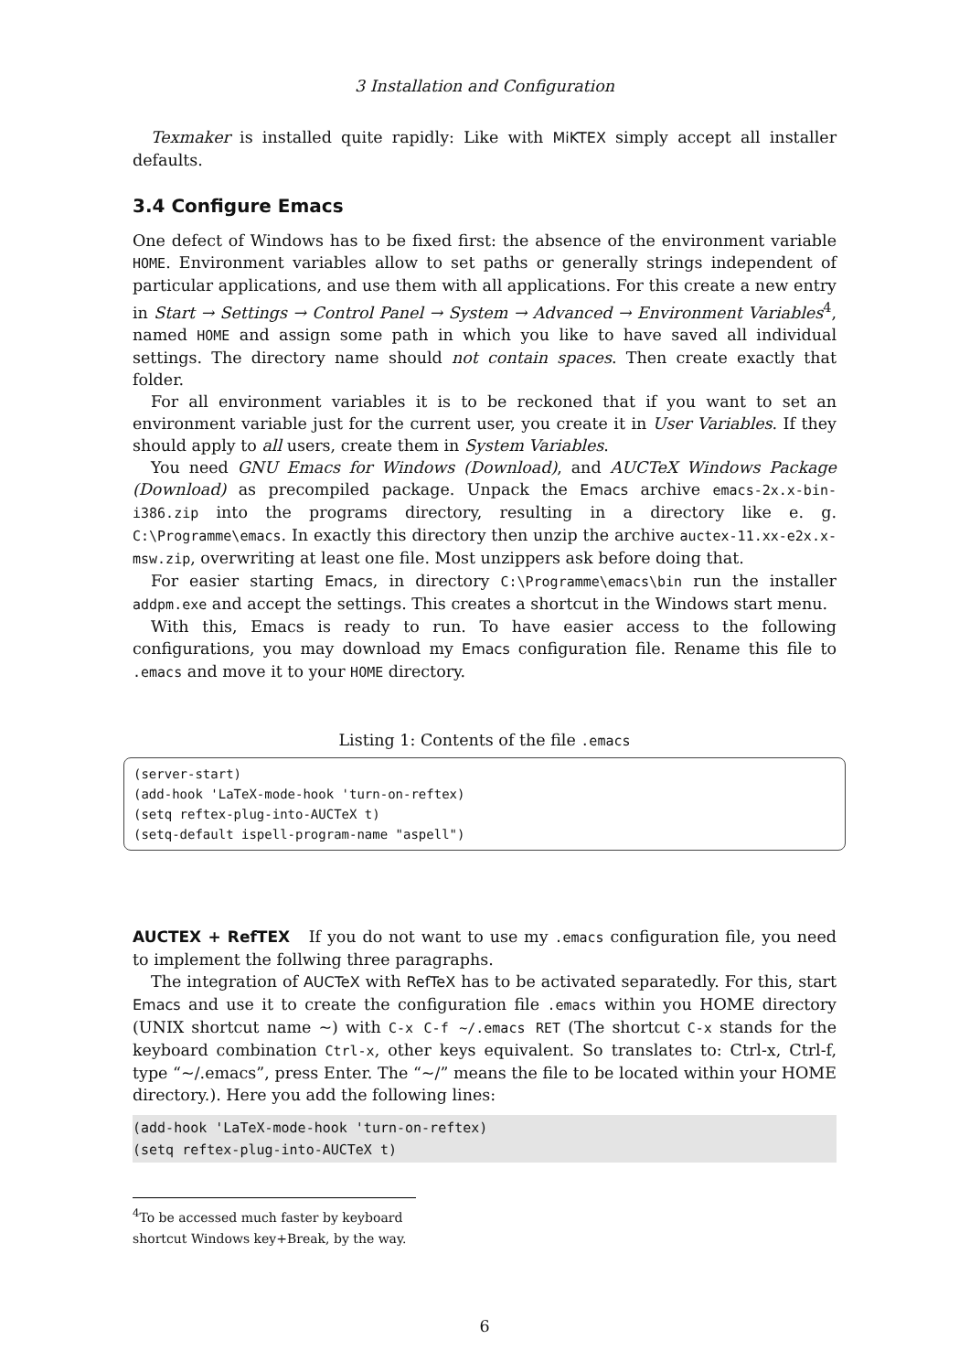3 Installation and Configuration
Texmaker is installed quite rapidly: Like with MiKTEX simply accept all installer defaults.
3.4 Configure Emacs
One defect of Windows has to be fixed first: the absence of the environment variable HOME. Environment variables allow to set paths or generally strings independent of particular applications, and use them with all applications. For this create a new entry in Start → Settings → Control Panel → System → Advanced → Environment Variables<sup>4</sup>, named HOME and assign some path in which you like to have saved all individual settings. The directory name should not contain spaces. Then create exactly that folder.
For all environment variables it is to be reckoned that if you want to set an environment variable just for the current user, you create it in User Variables. If they should apply to all users, create them in System Variables.
You need GNU Emacs for Windows (Download), and AUCTeX Windows Package (Download) as precompiled package. Unpack the Emacs archive emacs-2x.x-bin-i386.zip into the programs directory, resulting in a directory like e. g. C:\Programme\emacs. In exactly this directory then unzip the archive auctex-11.xx-e2x.x-msw.zip, overwriting at least one file. Most unzippers ask before doing that.
For easier starting Emacs, in directory C:\Programme\emacs\bin run the installer addpm.exe and accept the settings. This creates a shortcut in the Windows start menu.
With this, Emacs is ready to run. To have easier access to the following configurations, you may download my Emacs configuration file. Rename this file to .emacs and move it to your HOME directory.
Listing 1: Contents of the file .emacs
(server-start) (add-hook 'LaTeX-mode-hook 'turn-on-reftex) (setq reftex-plug-into-AUCTeX t) (setq-default ispell-program-name "aspell")
AUCTEX + RefTEX If you do not want to use my .emacs configuration file, you need to implement the follwing three paragraphs.
The integration of AUCTeX with RefTeX has to be activated separatedly. For this, start Emacs and use it to create the configuration file .emacs within you HOME directory (UNIX shortcut name ~) with C-x C-f ~/.emacs RET (The shortcut C-x stands for the keyboard combination Ctrl-x, other keys equivalent. So translates to: Ctrl-x, Ctrl-f, type “~/.emacs”, press Enter. The “~/” means the file to be located within your HOME directory.). Here you add the following lines:
(add-hook 'LaTeX-mode-hook 'turn-on-reftex) (setq reftex-plug-into-AUCTeX t)
<sup>4</sup> To be accessed much faster by keyboard shortcut Windows key+Break, by the way.
6